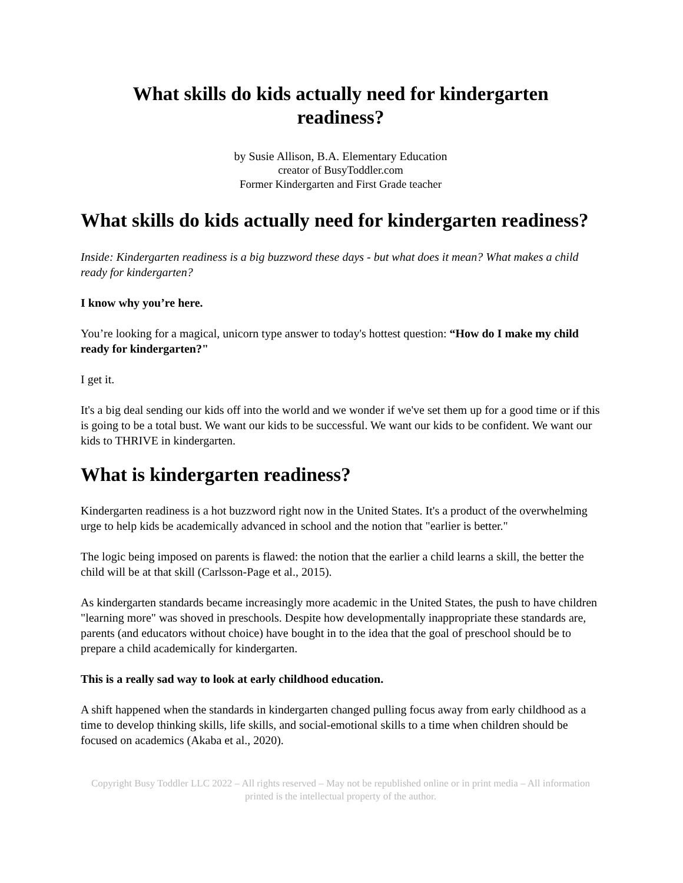What skills do kids actually need for kindergarten
readiness?
by Susie Allison, B.A. Elementary Education
creator of BusyToddler.com
Former Kindergarten and First Grade teacher
What skills do kids actually need for kindergarten readiness?
Inside: Kindergarten readiness is a big buzzword these days - but what does it mean? What makes a child ready for kindergarten?
I know why you’re here.
You’re looking for a magical, unicorn type answer to today's hottest question: “How do I make my child ready for kindergarten?"
I get it.
It's a big deal sending our kids off into the world and we wonder if we've set them up for a good time or if this is going to be a total bust. We want our kids to be successful. We want our kids to be confident. We want our kids to THRIVE in kindergarten.
What is kindergarten readiness?
Kindergarten readiness is a hot buzzword right now in the United States. It's a product of the overwhelming urge to help kids be academically advanced in school and the notion that "earlier is better."
The logic being imposed on parents is flawed: the notion that the earlier a child learns a skill, the better the child will be at that skill (Carlsson-Page et al., 2015).
As kindergarten standards became increasingly more academic in the United States, the push to have children "learning more" was shoved in preschools. Despite how developmentally inappropriate these standards are, parents (and educators without choice) have bought in to the idea that the goal of preschool should be to prepare a child academically for kindergarten.
This is a really sad way to look at early childhood education.
A shift happened when the standards in kindergarten changed pulling focus away from early childhood as a time to develop thinking skills, life skills, and social-emotional skills to a time when children should be focused on academics (Akaba et al., 2020).
Copyright Busy Toddler LLC 2022 – All rights reserved – May not be republished online or in print media – All information printed is the intellectual property of the author.